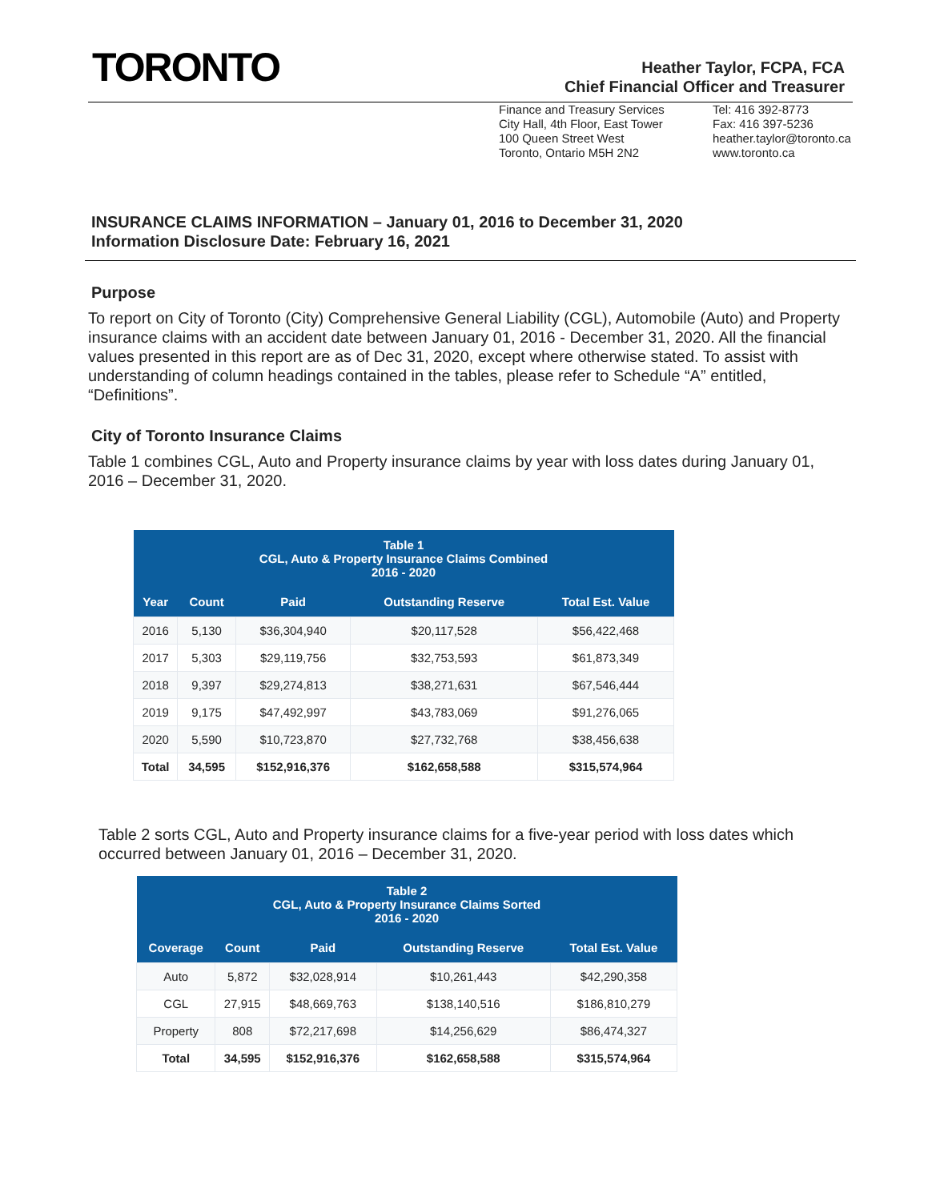TORONTO
Heather Taylor, FCPA, FCA
Chief Financial Officer and Treasurer
Finance and Treasury Services
City Hall, 4th Floor, East Tower
100 Queen Street West
Toronto, Ontario M5H 2N2
Tel: 416 392-8773
Fax: 416 397-5236
heather.taylor@toronto.ca
www.toronto.ca
INSURANCE CLAIMS INFORMATION – January 01, 2016 to December 31, 2020
Information Disclosure Date: February 16, 2021
Purpose
To report on City of Toronto (City) Comprehensive General Liability (CGL), Automobile (Auto) and Property insurance claims with an accident date between January 01, 2016 - December 31, 2020. All the financial values presented in this report are as of Dec 31, 2020, except where otherwise stated. To assist with understanding of column headings contained in the tables, please refer to Schedule “A” entitled, “Definitions”.
City of Toronto Insurance Claims
Table 1 combines CGL, Auto and Property insurance claims by year with loss dates during January 01, 2016 – December 31, 2020.
| Table 1 CGL, Auto & Property Insurance Claims Combined 2016 - 2020 | | | | |
| --- | --- | --- | --- | --- |
| Year | Count | Paid | Outstanding Reserve | Total Est. Value |
| 2016 | 5,130 | $36,304,940 | $20,117,528 | $56,422,468 |
| 2017 | 5,303 | $29,119,756 | $32,753,593 | $61,873,349 |
| 2018 | 9,397 | $29,274,813 | $38,271,631 | $67,546,444 |
| 2019 | 9,175 | $47,492,997 | $43,783,069 | $91,276,065 |
| 2020 | 5,590 | $10,723,870 | $27,732,768 | $38,456,638 |
| Total | 34,595 | $152,916,376 | $162,658,588 | $315,574,964 |
Table 2 sorts CGL, Auto and Property insurance claims for a five-year period with loss dates which occurred between January 01, 2016 – December 31, 2020.
| Table 2 CGL, Auto & Property Insurance Claims Sorted 2016 - 2020 | | | | |
| --- | --- | --- | --- | --- |
| Coverage | Count | Paid | Outstanding Reserve | Total Est. Value |
| Auto | 5,872 | $32,028,914 | $10,261,443 | $42,290,358 |
| CGL | 27,915 | $48,669,763 | $138,140,516 | $186,810,279 |
| Property | 808 | $72,217,698 | $14,256,629 | $86,474,327 |
| Total | 34,595 | $152,916,376 | $162,658,588 | $315,574,964 |